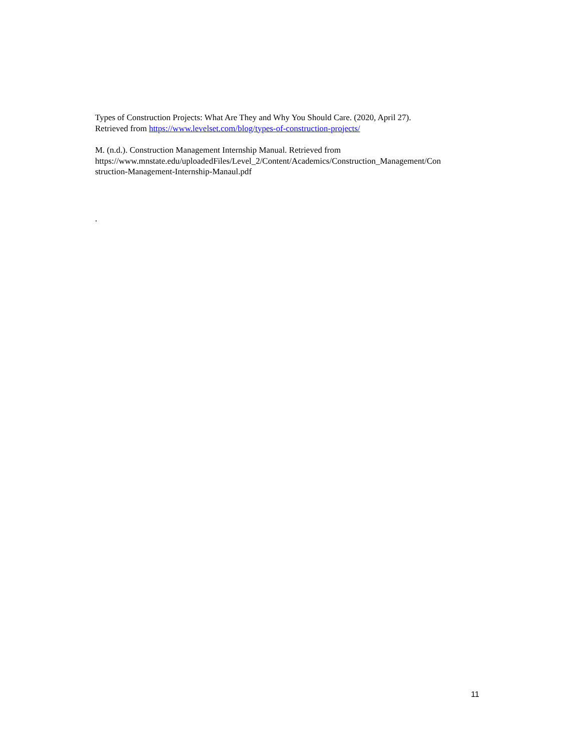Types of Construction Projects: What Are They and Why You Should Care. (2020, April 27).
Retrieved from https://www.levelset.com/blog/types-of-construction-projects/
M. (n.d.). Construction Management Internship Manual. Retrieved from
https://www.mnstate.edu/uploadedFiles/Level_2/Content/Academics/Construction_Management/Con
struction-Management-Internship-Manaul.pdf
.
11